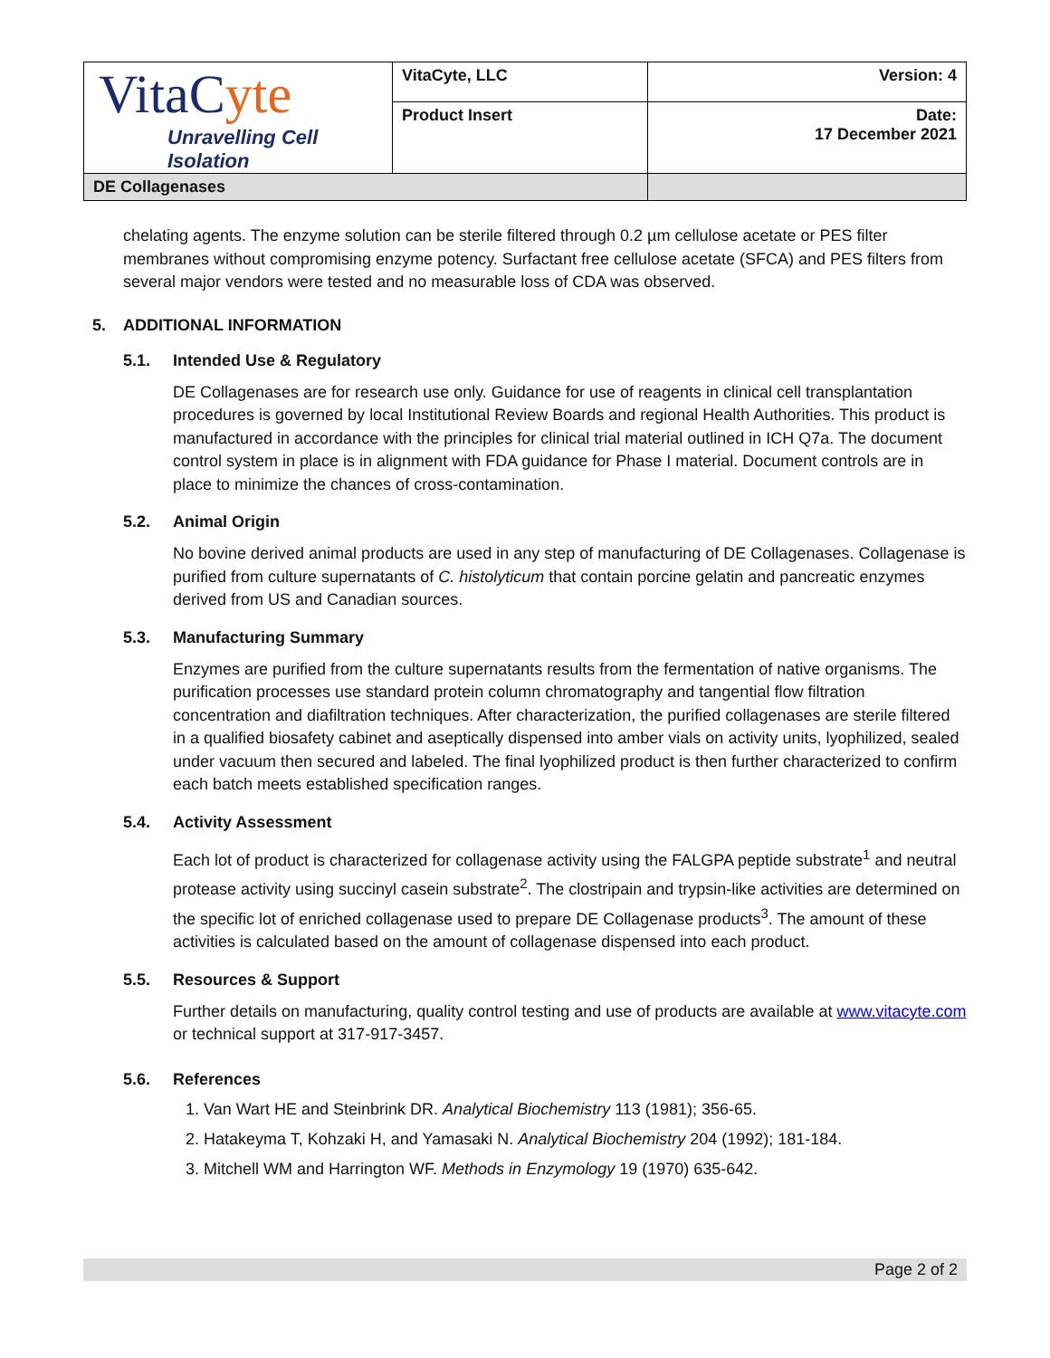| VitaC yte Unravelling Cell Isolation | VitaCyte, LLC | Version: 4 |
| | Product Insert | Date: 17 December 2021 |
| DE Collagenases | | |
chelating agents. The enzyme solution can be sterile filtered through 0.2 µm cellulose acetate or PES filter membranes without compromising enzyme potency. Surfactant free cellulose acetate (SFCA) and PES filters from several major vendors were tested and no measurable loss of CDA was observed.
5. ADDITIONAL INFORMATION
5.1. Intended Use & Regulatory
DE Collagenases are for research use only. Guidance for use of reagents in clinical cell transplantation procedures is governed by local Institutional Review Boards and regional Health Authorities. This product is manufactured in accordance with the principles for clinical trial material outlined in ICH Q7a. The document control system in place is in alignment with FDA guidance for Phase I material. Document controls are in place to minimize the chances of cross-contamination.
5.2. Animal Origin
No bovine derived animal products are used in any step of manufacturing of DE Collagenases. Collagenase is purified from culture supernatants of C. histolyticum that contain porcine gelatin and pancreatic enzymes derived from US and Canadian sources.
5.3. Manufacturing Summary
Enzymes are purified from the culture supernatants results from the fermentation of native organisms. The purification processes use standard protein column chromatography and tangential flow filtration concentration and diafiltration techniques. After characterization, the purified collagenases are sterile filtered in a qualified biosafety cabinet and aseptically dispensed into amber vials on activity units, lyophilized, sealed under vacuum then secured and labeled. The final lyophilized product is then further characterized to confirm each batch meets established specification ranges.
5.4. Activity Assessment
Each lot of product is characterized for collagenase activity using the FALGPA peptide substrate<sup>1</sup> and neutral protease activity using succinyl casein substrate<sup>2</sup>. The clostripain and trypsin-like activities are determined on the specific lot of enriched collagenase used to prepare DE Collagenase products<sup>3</sup>. The amount of these activities is calculated based on the amount of collagenase dispensed into each product.
5.5. Resources & Support
Further details on manufacturing, quality control testing and use of products are available at www.vitacyte.com or technical support at 317-917-3457.
5.6. References
1. Van Wart HE and Steinbrink DR. Analytical Biochemistry 113 (1981); 356-65.
2. Hatakeyma T, Kohzaki H, and Yamasaki N. Analytical Biochemistry 204 (1992); 181-184.
3. Mitchell WM and Harrington WF. Methods in Enzymology 19 (1970) 635-642.
Page 2 of 2